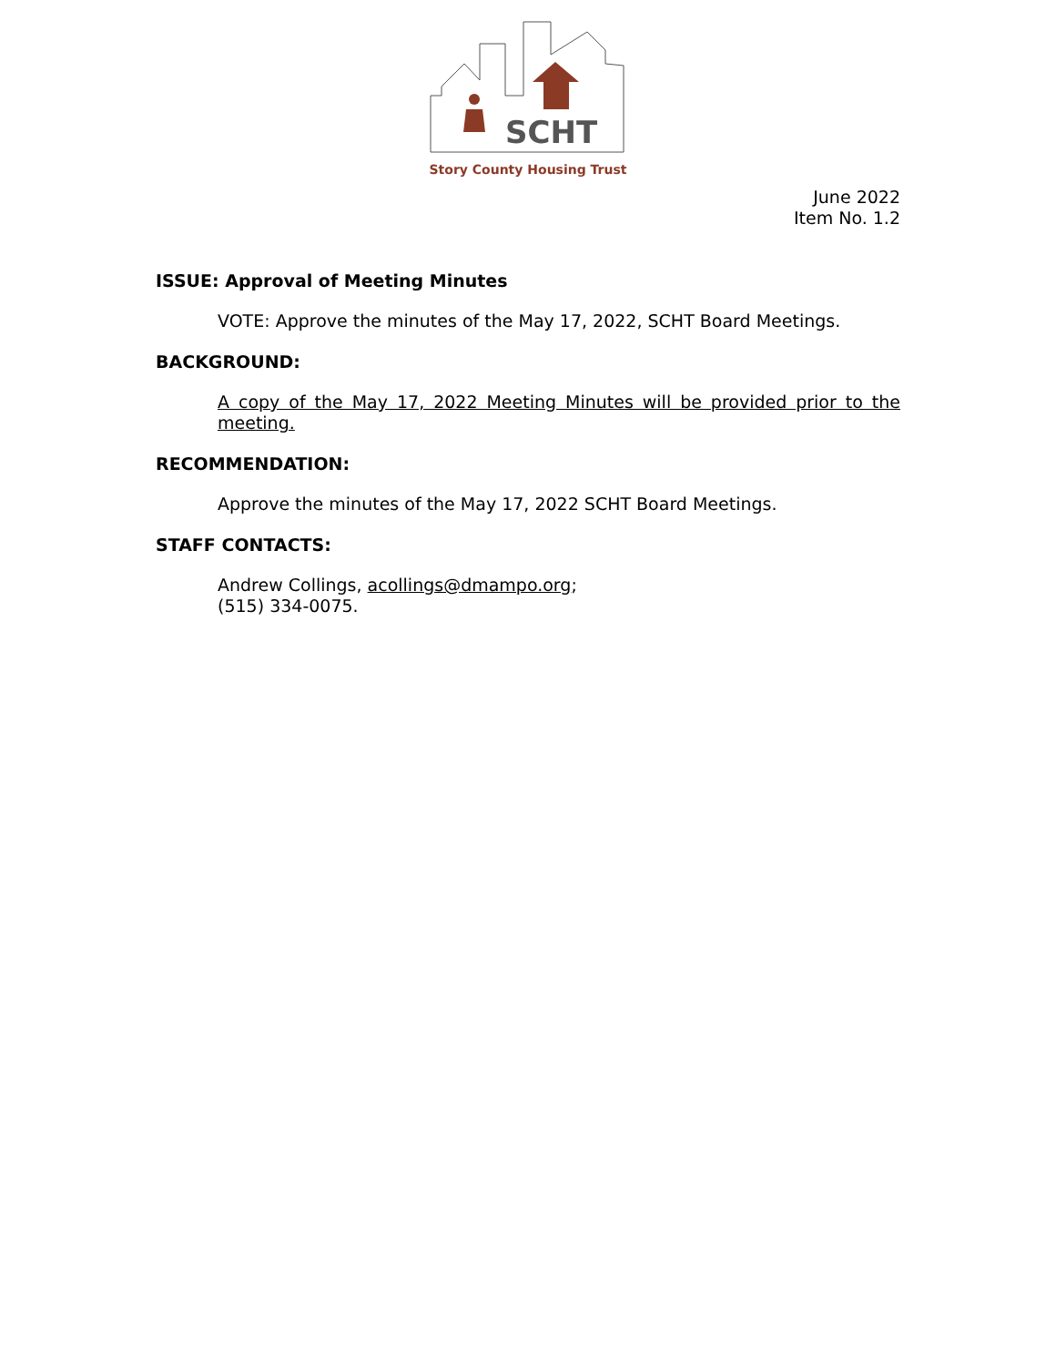SCHT
Story County Housing Trust
June 2022
Item No. 1.2
ISSUE: Approval of Meeting Minutes
VOTE: Approve the minutes of the May 17, 2022, SCHT Board Meetings.
BACKGROUND:
A copy of the May 17, 2022 Meeting Minutes will be provided prior to the meeting.
RECOMMENDATION:
Approve the minutes of the May 17, 2022 SCHT Board Meetings.
STAFF CONTACTS:
Andrew Collings, acollings@dmampo.org;
(515) 334-0075.